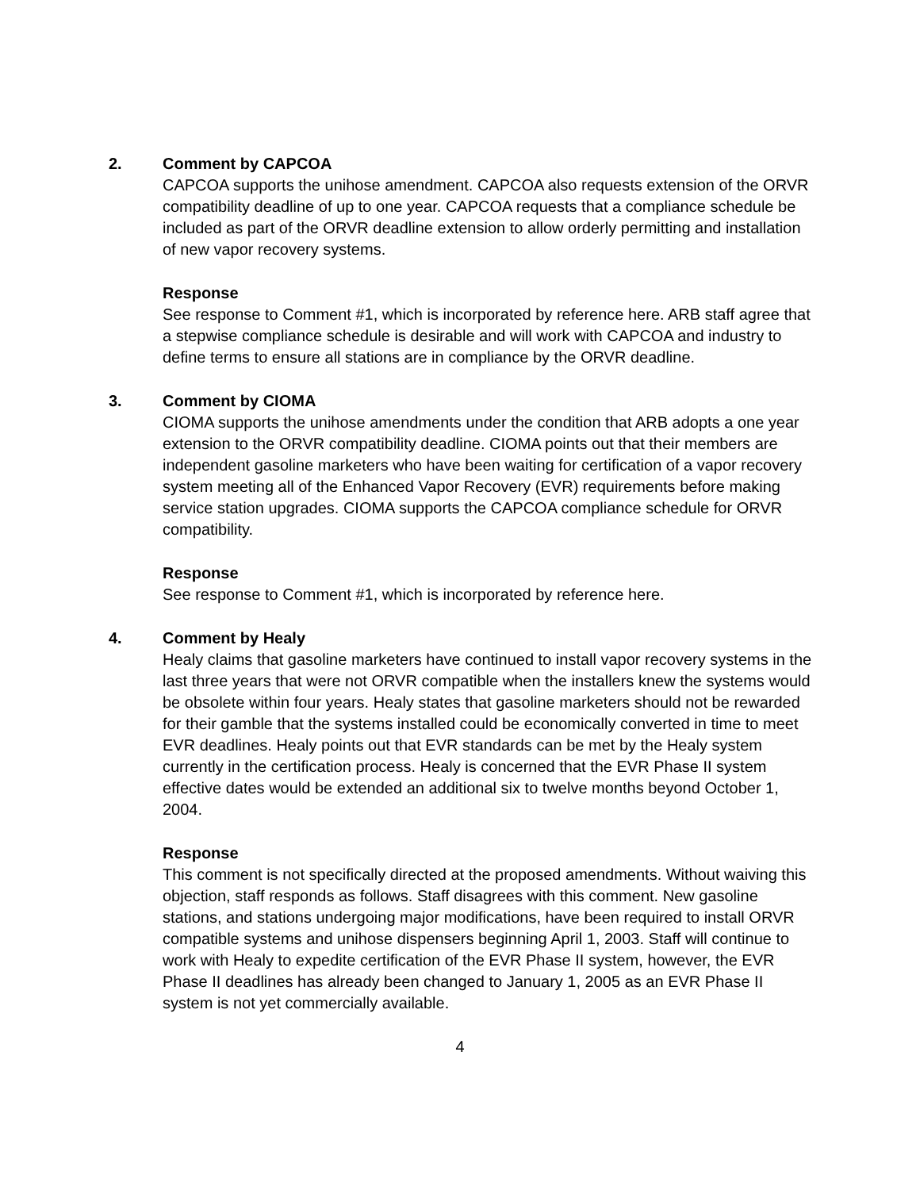2. Comment by CAPCOA
CAPCOA supports the unihose amendment. CAPCOA also requests extension of the ORVR compatibility deadline of up to one year. CAPCOA requests that a compliance schedule be included as part of the ORVR deadline extension to allow orderly permitting and installation of new vapor recovery systems.
Response
See response to Comment #1, which is incorporated by reference here. ARB staff agree that a stepwise compliance schedule is desirable and will work with CAPCOA and industry to define terms to ensure all stations are in compliance by the ORVR deadline.
3. Comment by CIOMA
CIOMA supports the unihose amendments under the condition that ARB adopts a one year extension to the ORVR compatibility deadline. CIOMA points out that their members are independent gasoline marketers who have been waiting for certification of a vapor recovery system meeting all of the Enhanced Vapor Recovery (EVR) requirements before making service station upgrades. CIOMA supports the CAPCOA compliance schedule for ORVR compatibility.
Response
See response to Comment #1, which is incorporated by reference here.
4. Comment by Healy
Healy claims that gasoline marketers have continued to install vapor recovery systems in the last three years that were not ORVR compatible when the installers knew the systems would be obsolete within four years. Healy states that gasoline marketers should not be rewarded for their gamble that the systems installed could be economically converted in time to meet EVR deadlines. Healy points out that EVR standards can be met by the Healy system currently in the certification process. Healy is concerned that the EVR Phase II system effective dates would be extended an additional six to twelve months beyond October 1, 2004.
Response
This comment is not specifically directed at the proposed amendments. Without waiving this objection, staff responds as follows. Staff disagrees with this comment. New gasoline stations, and stations undergoing major modifications, have been required to install ORVR compatible systems and unihose dispensers beginning April 1, 2003. Staff will continue to work with Healy to expedite certification of the EVR Phase II system, however, the EVR Phase II deadlines has already been changed to January 1, 2005 as an EVR Phase II system is not yet commercially available.
4